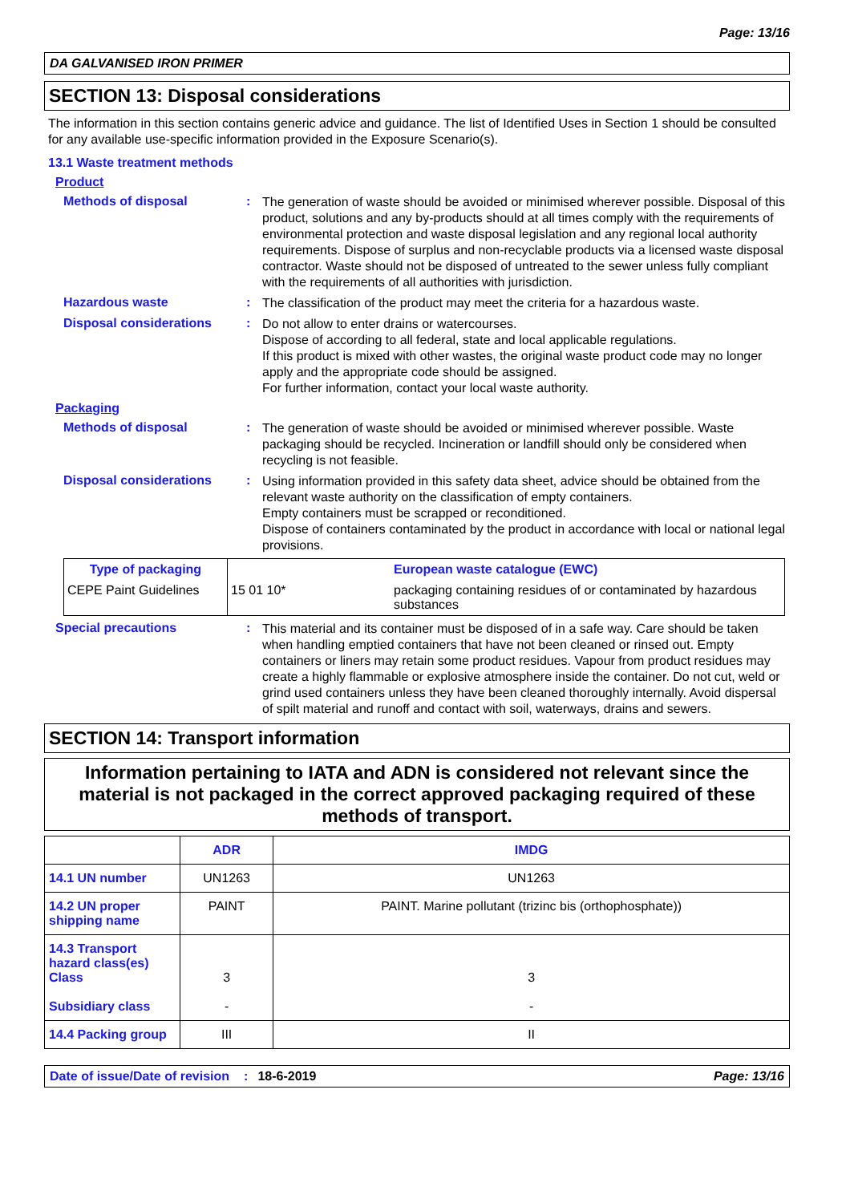Page: 13/16
DA GALVANISED IRON PRIMER
SECTION 13: Disposal considerations
The information in this section contains generic advice and guidance. The list of Identified Uses in Section 1 should be consulted for any available use-specific information provided in the Exposure Scenario(s).
13.1 Waste treatment methods
Product
Methods of disposal :
The generation of waste should be avoided or minimised wherever possible. Disposal of this product, solutions and any by-products should at all times comply with the requirements of environmental protection and waste disposal legislation and any regional local authority requirements. Dispose of surplus and non-recyclable products via a licensed waste disposal contractor. Waste should not be disposed of untreated to the sewer unless fully compliant with the requirements of all authorities with jurisdiction.
Hazardous waste :
The classification of the product may meet the criteria for a hazardous waste.
Disposal considerations :
Do not allow to enter drains or watercourses.
Dispose of according to all federal, state and local applicable regulations.
If this product is mixed with other wastes, the original waste product code may no longer apply and the appropriate code should be assigned.
For further information, contact your local waste authority.
Packaging
Methods of disposal :
The generation of waste should be avoided or minimised wherever possible. Waste packaging should be recycled. Incineration or landfill should only be considered when recycling is not feasible.
Disposal considerations :
Using information provided in this safety data sheet, advice should be obtained from the relevant waste authority on the classification of empty containers.
Empty containers must be scrapped or reconditioned.
Dispose of containers contaminated by the product in accordance with local or national legal provisions.
| Type of packaging | | European waste catalogue (EWC) |
| --- | --- | --- |
| CEPE Paint Guidelines | 15 01 10* | packaging containing residues of or contaminated by hazardous substances |
Special precautions :
This material and its container must be disposed of in a safe way. Care should be taken when handling emptied containers that have not been cleaned or rinsed out. Empty containers or liners may retain some product residues. Vapour from product residues may create a highly flammable or explosive atmosphere inside the container. Do not cut, weld or grind used containers unless they have been cleaned thoroughly internally. Avoid dispersal of spilt material and runoff and contact with soil, waterways, drains and sewers.
SECTION 14: Transport information
Information pertaining to IATA and ADN is considered not relevant since the material is not packaged in the correct approved packaging required of these methods of transport.
| | ADR | IMDG |
| --- | --- | --- |
| 14.1 UN number | UN1263 | UN1263 |
| 14.2 UN proper shipping name | PAINT | PAINT. Marine pollutant (trizinc bis (orthophosphate)) |
| 14.3 Transport hazard class(es) Class Subsidiary class | 3 - | 3 - |
| 14.4 Packing group | III | II |
Date of issue/Date of revision: 18-6-2019 Page: 13/16